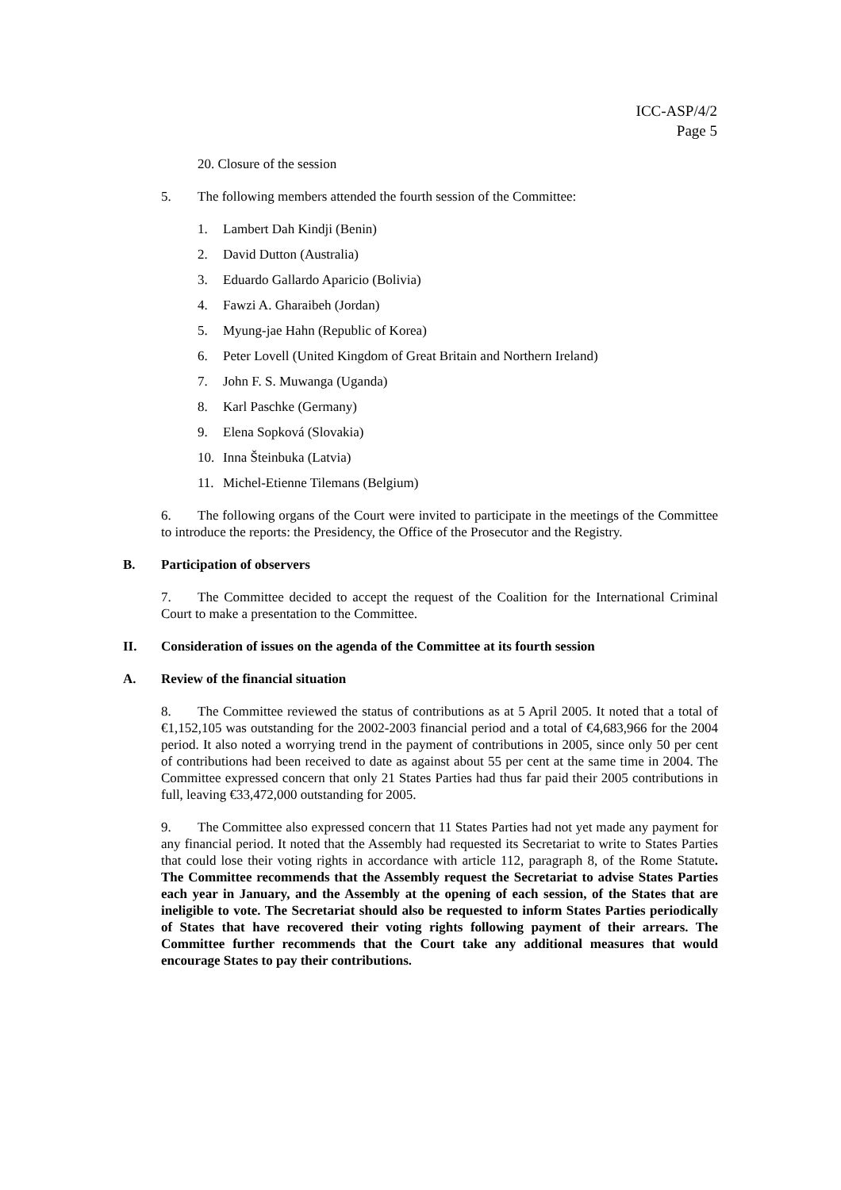ICC-ASP/4/2
Page 5
20. Closure of the session
5. The following members attended the fourth session of the Committee:
1. Lambert Dah Kindji (Benin)
2. David Dutton (Australia)
3. Eduardo Gallardo Aparicio (Bolivia)
4. Fawzi A. Gharaibeh (Jordan)
5. Myung-jae Hahn (Republic of Korea)
6. Peter Lovell (United Kingdom of Great Britain and Northern Ireland)
7. John F. S. Muwanga (Uganda)
8. Karl Paschke (Germany)
9. Elena Sopková (Slovakia)
10. Inna Šteinbuka (Latvia)
11. Michel-Etienne Tilemans (Belgium)
6. The following organs of the Court were invited to participate in the meetings of the Committee to introduce the reports: the Presidency, the Office of the Prosecutor and the Registry.
B. Participation of observers
7. The Committee decided to accept the request of the Coalition for the International Criminal Court to make a presentation to the Committee.
II. Consideration of issues on the agenda of the Committee at its fourth session
A. Review of the financial situation
8. The Committee reviewed the status of contributions as at 5 April 2005. It noted that a total of €1,152,105 was outstanding for the 2002-2003 financial period and a total of €4,683,966 for the 2004 period. It also noted a worrying trend in the payment of contributions in 2005, since only 50 per cent of contributions had been received to date as against about 55 per cent at the same time in 2004. The Committee expressed concern that only 21 States Parties had thus far paid their 2005 contributions in full, leaving €33,472,000 outstanding for 2005.
9. The Committee also expressed concern that 11 States Parties had not yet made any payment for any financial period. It noted that the Assembly had requested its Secretariat to write to States Parties that could lose their voting rights in accordance with article 112, paragraph 8, of the Rome Statute. The Committee recommends that the Assembly request the Secretariat to advise States Parties each year in January, and the Assembly at the opening of each session, of the States that are ineligible to vote. The Secretariat should also be requested to inform States Parties periodically of States that have recovered their voting rights following payment of their arrears. The Committee further recommends that the Court take any additional measures that would encourage States to pay their contributions.